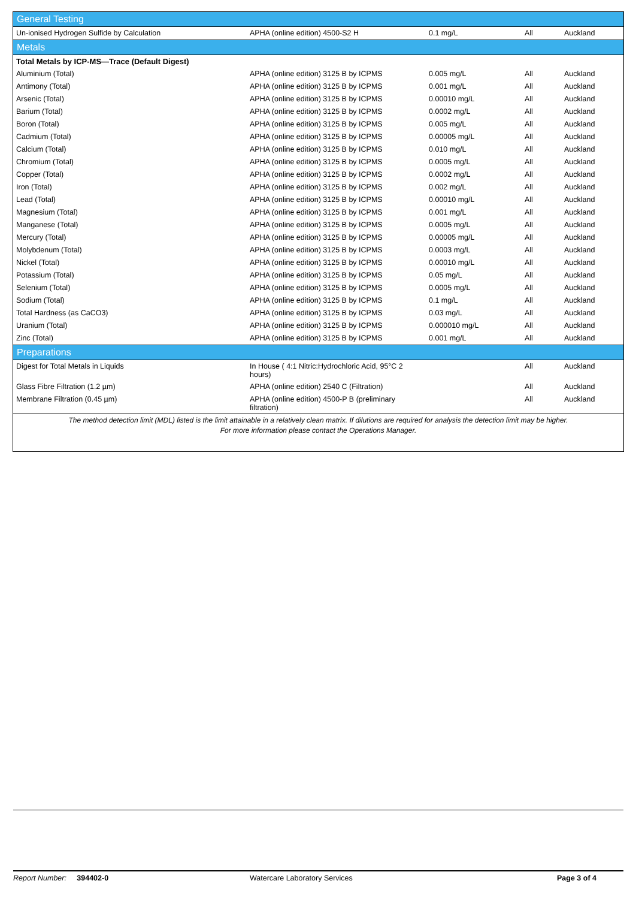| General Testing | | | | |
| Un-ionised Hydrogen Sulfide by Calculation | APHA (online edition) 4500-S2 H | 0.1 mg/L | All | Auckland |
| Metals | | | | |
| Total Metals by ICP-MS—Trace (Default Digest) | | | | |
| Aluminium (Total) | APHA (online edition) 3125 B by ICPMS | 0.005 mg/L | All | Auckland |
| Antimony (Total) | APHA (online edition) 3125 B by ICPMS | 0.001 mg/L | All | Auckland |
| Arsenic (Total) | APHA (online edition) 3125 B by ICPMS | 0.00010 mg/L | All | Auckland |
| Barium (Total) | APHA (online edition) 3125 B by ICPMS | 0.0002 mg/L | All | Auckland |
| Boron (Total) | APHA (online edition) 3125 B by ICPMS | 0.005 mg/L | All | Auckland |
| Cadmium (Total) | APHA (online edition) 3125 B by ICPMS | 0.00005 mg/L | All | Auckland |
| Calcium (Total) | APHA (online edition) 3125 B by ICPMS | 0.010 mg/L | All | Auckland |
| Chromium (Total) | APHA (online edition) 3125 B by ICPMS | 0.0005 mg/L | All | Auckland |
| Copper (Total) | APHA (online edition) 3125 B by ICPMS | 0.0002 mg/L | All | Auckland |
| Iron (Total) | APHA (online edition) 3125 B by ICPMS | 0.002 mg/L | All | Auckland |
| Lead (Total) | APHA (online edition) 3125 B by ICPMS | 0.00010 mg/L | All | Auckland |
| Magnesium (Total) | APHA (online edition) 3125 B by ICPMS | 0.001 mg/L | All | Auckland |
| Manganese (Total) | APHA (online edition) 3125 B by ICPMS | 0.0005 mg/L | All | Auckland |
| Mercury (Total) | APHA (online edition) 3125 B by ICPMS | 0.00005 mg/L | All | Auckland |
| Molybdenum (Total) | APHA (online edition) 3125 B by ICPMS | 0.0003 mg/L | All | Auckland |
| Nickel (Total) | APHA (online edition) 3125 B by ICPMS | 0.00010 mg/L | All | Auckland |
| Potassium (Total) | APHA (online edition) 3125 B by ICPMS | 0.05 mg/L | All | Auckland |
| Selenium (Total) | APHA (online edition) 3125 B by ICPMS | 0.0005 mg/L | All | Auckland |
| Sodium (Total) | APHA (online edition) 3125 B by ICPMS | 0.1 mg/L | All | Auckland |
| Total Hardness (as CaCO3) | APHA (online edition) 3125 B by ICPMS | 0.03 mg/L | All | Auckland |
| Uranium (Total) | APHA (online edition) 3125 B by ICPMS | 0.000010 mg/L | All | Auckland |
| Zinc (Total) | APHA (online edition) 3125 B by ICPMS | 0.001 mg/L | All | Auckland |
| Preparations | | | | |
| Digest for Total Metals in Liquids | In House ( 4:1 Nitric:Hydrochloric Acid, 95°C 2 hours) | | All | Auckland |
| Glass Fibre Filtration (1.2 µm) | APHA (online edition) 2540 C (Filtration) | | All | Auckland |
| Membrane Filtration (0.45 µm) | APHA (online edition) 4500-P B (preliminary filtration) | | All | Auckland |
The method detection limit (MDL) listed is the limit attainable in a relatively clean matrix. If dilutions are required for analysis the detection limit may be higher.
For more information please contact the Operations Manager.
Report Number: 394402-0 Watercare Laboratory Services Page 3 of 4